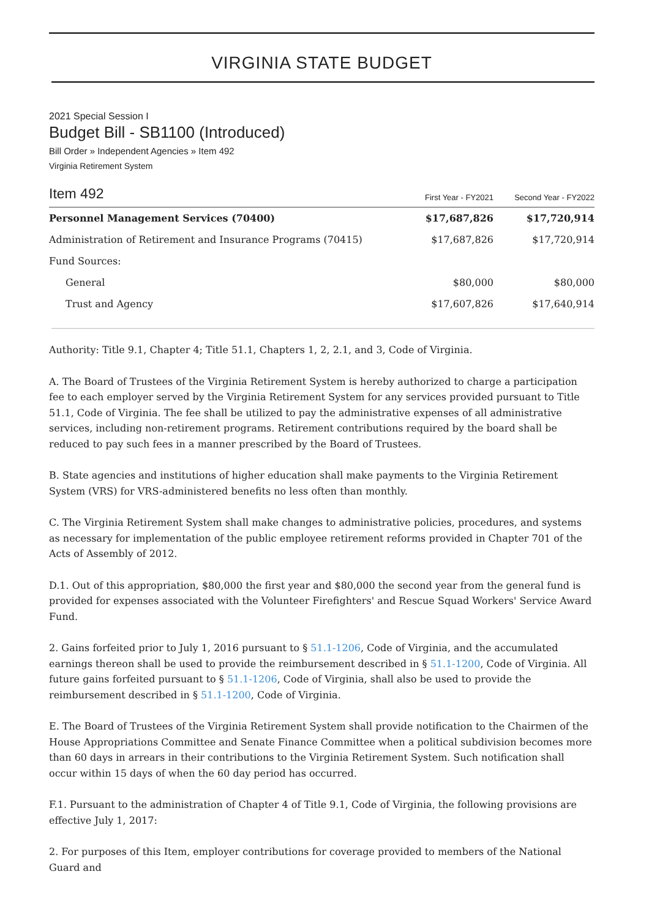VIRGINIA STATE BUDGET
2021 Special Session I
Budget Bill - SB1100 (Introduced)
Bill Order » Independent Agencies » Item 492
Virginia Retirement System
| Item 492 | First Year - FY2021 | Second Year - FY2022 |
| --- | --- | --- |
| Personnel Management Services (70400) | $17,687,826 | $17,720,914 |
| Administration of Retirement and Insurance Programs (70415) | $17,687,826 | $17,720,914 |
| Fund Sources: | | |
| General | $80,000 | $80,000 |
| Trust and Agency | $17,607,826 | $17,640,914 |
Authority: Title 9.1, Chapter 4; Title 51.1, Chapters 1, 2, 2.1, and 3, Code of Virginia.
A. The Board of Trustees of the Virginia Retirement System is hereby authorized to charge a participation fee to each employer served by the Virginia Retirement System for any services provided pursuant to Title 51.1, Code of Virginia. The fee shall be utilized to pay the administrative expenses of all administrative services, including non-retirement programs. Retirement contributions required by the board shall be reduced to pay such fees in a manner prescribed by the Board of Trustees.
B. State agencies and institutions of higher education shall make payments to the Virginia Retirement System (VRS) for VRS-administered benefits no less often than monthly.
C. The Virginia Retirement System shall make changes to administrative policies, procedures, and systems as necessary for implementation of the public employee retirement reforms provided in Chapter 701 of the Acts of Assembly of 2012.
D.1. Out of this appropriation, $80,000 the first year and $80,000 the second year from the general fund is provided for expenses associated with the Volunteer Firefighters' and Rescue Squad Workers' Service Award Fund.
2. Gains forfeited prior to July 1, 2016 pursuant to § 51.1-1206, Code of Virginia, and the accumulated earnings thereon shall be used to provide the reimbursement described in § 51.1-1200, Code of Virginia. All future gains forfeited pursuant to § 51.1-1206, Code of Virginia, shall also be used to provide the reimbursement described in § 51.1-1200, Code of Virginia.
E. The Board of Trustees of the Virginia Retirement System shall provide notification to the Chairmen of the House Appropriations Committee and Senate Finance Committee when a political subdivision becomes more than 60 days in arrears in their contributions to the Virginia Retirement System. Such notification shall occur within 15 days of when the 60 day period has occurred.
F.1. Pursuant to the administration of Chapter 4 of Title 9.1, Code of Virginia, the following provisions are effective July 1, 2017:
2. For purposes of this Item, employer contributions for coverage provided to members of the National Guard and